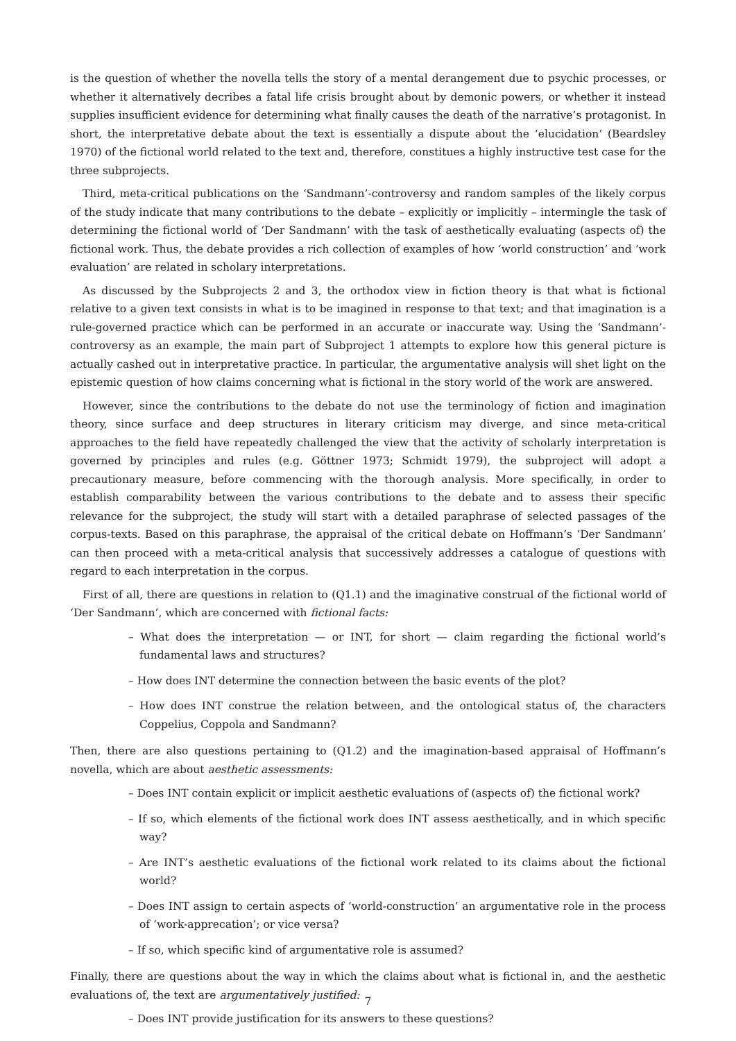is the question of whether the novella tells the story of a mental derangement due to psychic processes, or whether it alternatively decribes a fatal life crisis brought about by demonic powers, or whether it instead supplies insufficient evidence for determining what finally causes the death of the narrative’s protagonist. In short, the interpretative debate about the text is essentially a dispute about the ‘elucidation’ (Beardsley 1970) of the fictional world related to the text and, therefore, constitues a highly instructive test case for the three subprojects.
Third, meta-critical publications on the ‘Sandmann’-controversy and random samples of the likely corpus of the study indicate that many contributions to the debate – explicitly or implicitly – intermingle the task of determining the fictional world of ‘Der Sandmann’ with the task of aesthetically evaluating (aspects of) the fictional work. Thus, the debate provides a rich collection of examples of how ‘world construction’ and ‘work evaluation’ are related in scholary interpretations.
As discussed by the Subprojects 2 and 3, the orthodox view in fiction theory is that what is fictional relative to a given text consists in what is to be imagined in response to that text; and that imagination is a rule-governed practice which can be performed in an accurate or inaccurate way. Using the ‘Sandmann’-controversy as an example, the main part of Subproject 1 attempts to explore how this general picture is actually cashed out in interpretative practice. In particular, the argumentative analysis will shet light on the epistemic question of how claims concerning what is fictional in the story world of the work are answered.
However, since the contributions to the debate do not use the terminology of fiction and imagination theory, since surface and deep structures in literary criticism may diverge, and since meta-critical approaches to the field have repeatedly challenged the view that the activity of scholarly interpretation is governed by principles and rules (e.g. Göttner 1973; Schmidt 1979), the subproject will adopt a precautionary measure, before commencing with the thorough analysis. More specifically, in order to establish comparability between the various contributions to the debate and to assess their specific relevance for the subproject, the study will start with a detailed paraphrase of selected passages of the corpus-texts. Based on this paraphrase, the appraisal of the critical debate on Hoffmann’s ‘Der Sandmann’ can then proceed with a meta-critical analysis that successively addresses a catalogue of questions with regard to each interpretation in the corpus.
First of all, there are questions in relation to (Q1.1) and the imaginative construal of the fictional world of ‘Der Sandmann’, which are concerned with fictional facts:
– What does the interpretation — or INT, for short — claim regarding the fictional world’s fundamental laws and structures?
– How does INT determine the connection between the basic events of the plot?
– How does INT construe the relation between, and the ontological status of, the characters Coppelius, Coppola and Sandmann?
Then, there are also questions pertaining to (Q1.2) and the imagination-based appraisal of Hoffmann’s novella, which are about aesthetic assessments:
– Does INT contain explicit or implicit aesthetic evaluations of (aspects of) the fictional work?
– If so, which elements of the fictional work does INT assess aesthetically, and in which specific way?
– Are INT’s aesthetic evaluations of the fictional work related to its claims about the fictional world?
– Does INT assign to certain aspects of ‘world-construction’ an argumentative role in the process of ‘work-apprecation’; or vice versa?
– If so, which specific kind of argumentative role is assumed?
Finally, there are questions about the way in which the claims about what is fictional in, and the aesthetic evaluations of, the text are argumentatively justified:
– Does INT provide justification for its answers to these questions?
7